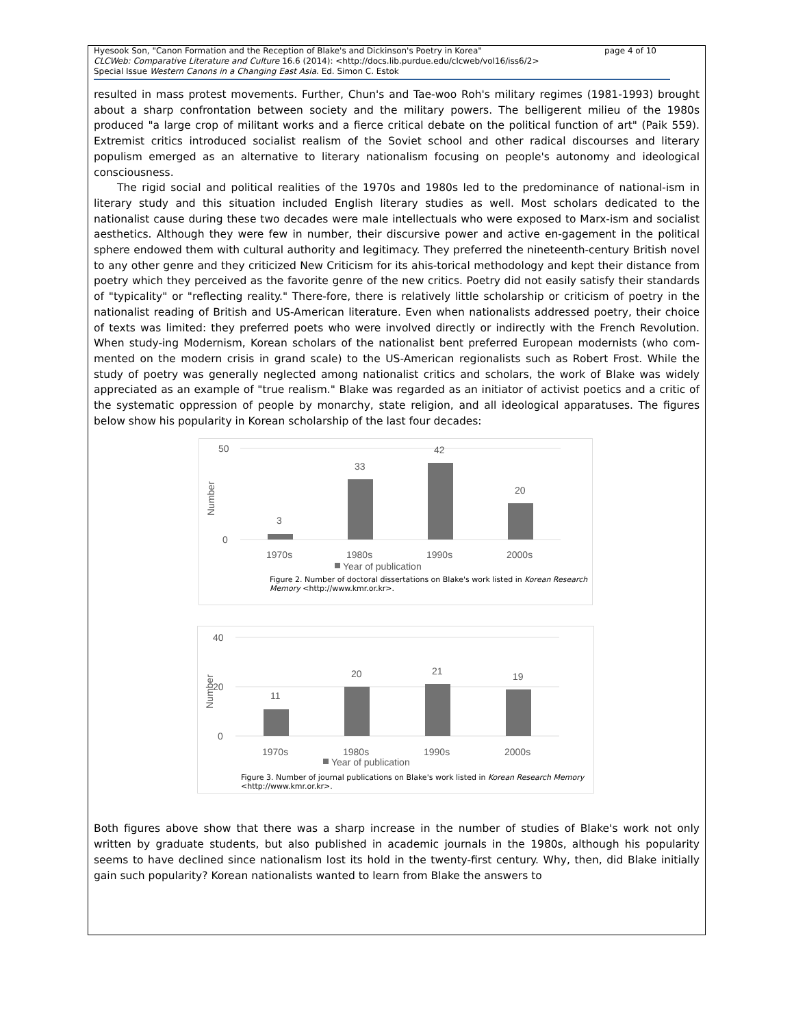page 4 of 10 Hyesook Son, "Canon Formation and the Reception of Blake's and Dickinson's Poetry in Korea"
CLCWeb: Comparative Literature and Culture 16.6 (2014): <http://docs.lib.purdue.edu/clcweb/vol16/iss6/2>
Special Issue Western Canons in a Changing East Asia. Ed. Simon C. Estok
resulted in mass protest movements. Further, Chun's and Tae-woo Roh's military regimes (1981-1993) brought about a sharp confrontation between society and the military powers. The belligerent milieu of the 1980s produced "a large crop of militant works and a fierce critical debate on the political function of art" (Paik 559). Extremist critics introduced socialist realism of the Soviet school and other radical discourses and literary populism emerged as an alternative to literary nationalism focusing on people's autonomy and ideological consciousness.
The rigid social and political realities of the 1970s and 1980s led to the predominance of national-ism in literary study and this situation included English literary studies as well. Most scholars dedicated to the nationalist cause during these two decades were male intellectuals who were exposed to Marx-ism and socialist aesthetics. Although they were few in number, their discursive power and active en-gagement in the political sphere endowed them with cultural authority and legitimacy. They preferred the nineteenth-century British novel to any other genre and they criticized New Criticism for its ahis-torical methodology and kept their distance from poetry which they perceived as the favorite genre of the new critics. Poetry did not easily satisfy their standards of "typicality" or "reflecting reality." There-fore, there is relatively little scholarship or criticism of poetry in the nationalist reading of British and US-American literature. Even when nationalists addressed poetry, their choice of texts was limited: they preferred poets who were involved directly or indirectly with the French Revolution. When study-ing Modernism, Korean scholars of the nationalist bent preferred European modernists (who com-mented on the modern crisis in grand scale) to the US-American regionalists such as Robert Frost. While the study of poetry was generally neglected among nationalist critics and scholars, the work of Blake was widely appreciated as an example of "true realism." Blake was regarded as an initiator of activist poetics and a critic of the systematic oppression of people by monarchy, state religion, and all ideological apparatuses. The figures below show his popularity in Korean scholarship of the last four decades:
50
0
Number
3
33
42
20
1970s
1980s
1990s
2000s
Year of publication
Figure 2. Number of doctoral dissertations on Blake's work listed in Korean Research Memory <http://www.kmr.or.kr>.
40
20
0
Number
11
20
21
19
1970s
1980s
1990s
2000s
Year of publication
Figure 3. Number of journal publications on Blake's work listed in Korean Research Memory <http://www.kmr.or.kr>.
Both figures above show that there was a sharp increase in the number of studies of Blake's work not only written by graduate students, but also published in academic journals in the 1980s, although his popularity seems to have declined since nationalism lost its hold in the twenty-first century. Why, then, did Blake initially gain such popularity? Korean nationalists wanted to learn from Blake the answers to